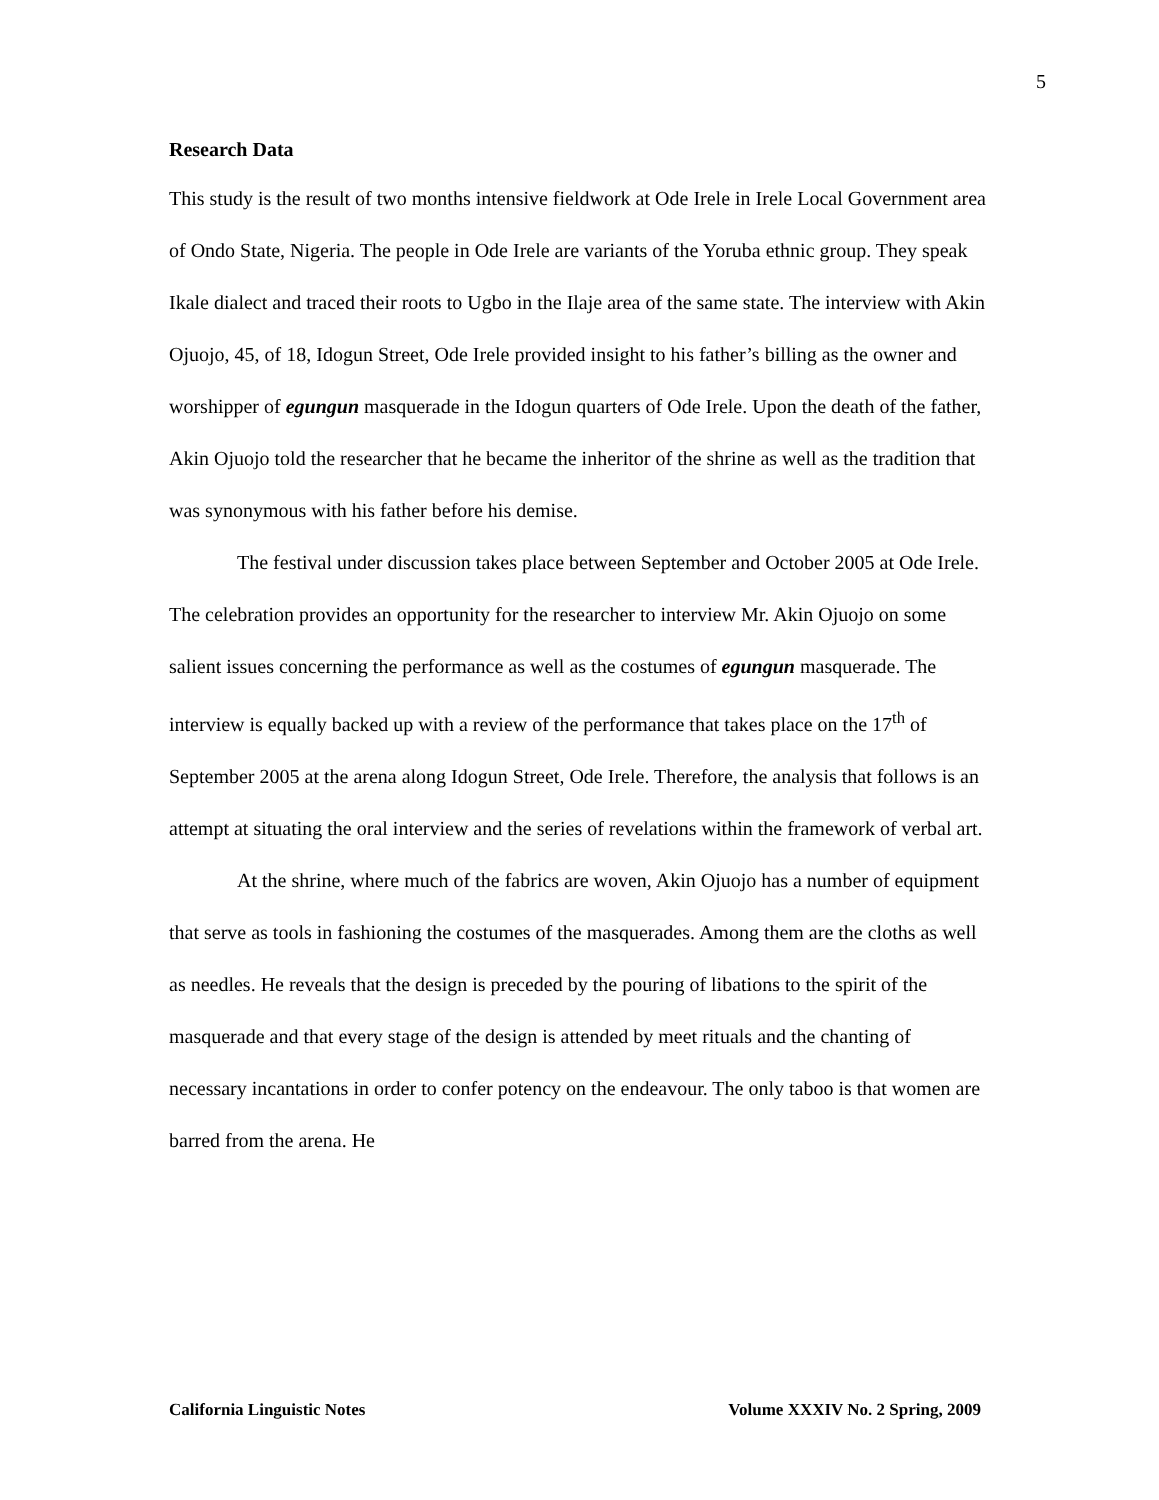5
Research Data
This study is the result of two months intensive fieldwork at Ode Irele in Irele Local Government area of Ondo State, Nigeria. The people in Ode Irele are variants of the Yoruba ethnic group. They speak Ikale dialect and traced their roots to Ugbo in the Ilaje area of the same state. The interview with Akin Ojuojo, 45, of 18, Idogun Street, Ode Irele provided insight to his father’s billing as the owner and worshipper of egungun masquerade in the Idogun quarters of Ode Irele. Upon the death of the father, Akin Ojuojo told the researcher that he became the inheritor of the shrine as well as the tradition that was synonymous with his father before his demise.
The festival under discussion takes place between September and October 2005 at Ode Irele. The celebration provides an opportunity for the researcher to interview Mr. Akin Ojuojo on some salient issues concerning the performance as well as the costumes of egungun masquerade. The interview is equally backed up with a review of the performance that takes place on the 17<sup>th</sup> of September 2005 at the arena along Idogun Street, Ode Irele. Therefore, the analysis that follows is an attempt at situating the oral interview and the series of revelations within the framework of verbal art.
At the shrine, where much of the fabrics are woven, Akin Ojuojo has a number of equipment that serve as tools in fashioning the costumes of the masquerades. Among them are the cloths as well as needles. He reveals that the design is preceded by the pouring of libations to the spirit of the masquerade and that every stage of the design is attended by meet rituals and the chanting of necessary incantations in order to confer potency on the endeavour. The only taboo is that women are barred from the arena. He
California Linguistic Notes Volume XXXIV No. 2 Spring, 2009